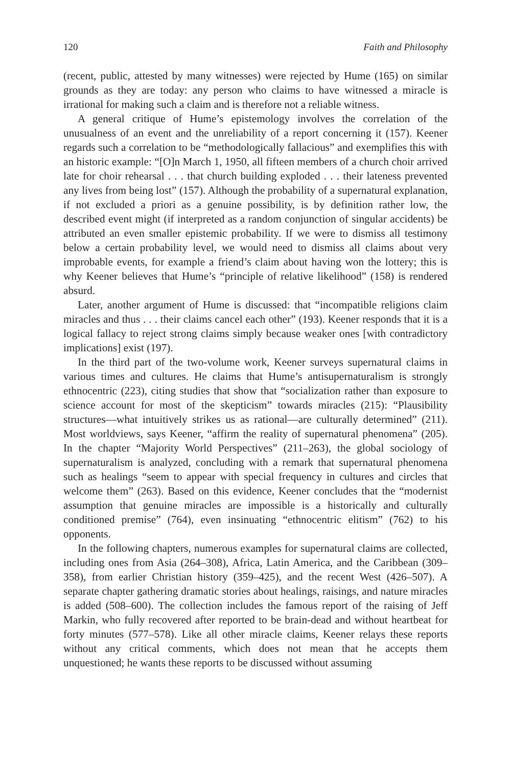120 Faith and Philosophy
(recent, public, attested by many witnesses) were rejected by Hume (165) on similar grounds as they are today: any person who claims to have witnessed a miracle is irrational for making such a claim and is therefore not a reliable witness.
A general critique of Hume’s epistemology involves the correlation of the unusualness of an event and the unreliability of a report concerning it (157). Keener regards such a correlation to be “methodologically fallacious” and exemplifies this with an historic example: “[O]n March 1, 1950, all fifteen members of a church choir arrived late for choir rehearsal . . . that church building exploded . . . their lateness prevented any lives from being lost” (157). Although the probability of a supernatural explanation, if not excluded a priori as a genuine possibility, is by definition rather low, the described event might (if interpreted as a random conjunction of singular accidents) be attributed an even smaller epistemic probability. If we were to dismiss all testimony below a certain probability level, we would need to dismiss all claims about very improbable events, for example a friend’s claim about having won the lottery; this is why Keener believes that Hume’s “principle of relative likelihood” (158) is rendered absurd.
Later, another argument of Hume is discussed: that “incompatible religions claim miracles and thus . . . their claims cancel each other” (193). Keener responds that it is a logical fallacy to reject strong claims simply because weaker ones [with contradictory implications] exist (197).
In the third part of the two-volume work, Keener surveys supernatural claims in various times and cultures. He claims that Hume’s antisupernaturalism is strongly ethnocentric (223), citing studies that show that “socialization rather than exposure to science account for most of the skepticism” towards miracles (215): “Plausibility structures—what intuitively strikes us as rational—are culturally determined” (211). Most worldviews, says Keener, “affirm the reality of supernatural phenomena” (205). In the chapter “Majority World Perspectives” (211–263), the global sociology of supernaturalism is analyzed, concluding with a remark that supernatural phenomena such as healings “seem to appear with special frequency in cultures and circles that welcome them” (263). Based on this evidence, Keener concludes that the “modernist assumption that genuine miracles are impossible is a historically and culturally conditioned premise” (764), even insinuating “ethnocentric elitism” (762) to his opponents.
In the following chapters, numerous examples for supernatural claims are collected, including ones from Asia (264–308), Africa, Latin America, and the Caribbean (309–358), from earlier Christian history (359–425), and the recent West (426–507). A separate chapter gathering dramatic stories about healings, raisings, and nature miracles is added (508–600). The collection includes the famous report of the raising of Jeff Markin, who fully recovered after reported to be brain-dead and without heartbeat for forty minutes (577–578). Like all other miracle claims, Keener relays these reports without any critical comments, which does not mean that he accepts them unquestioned; he wants these reports to be discussed without assuming